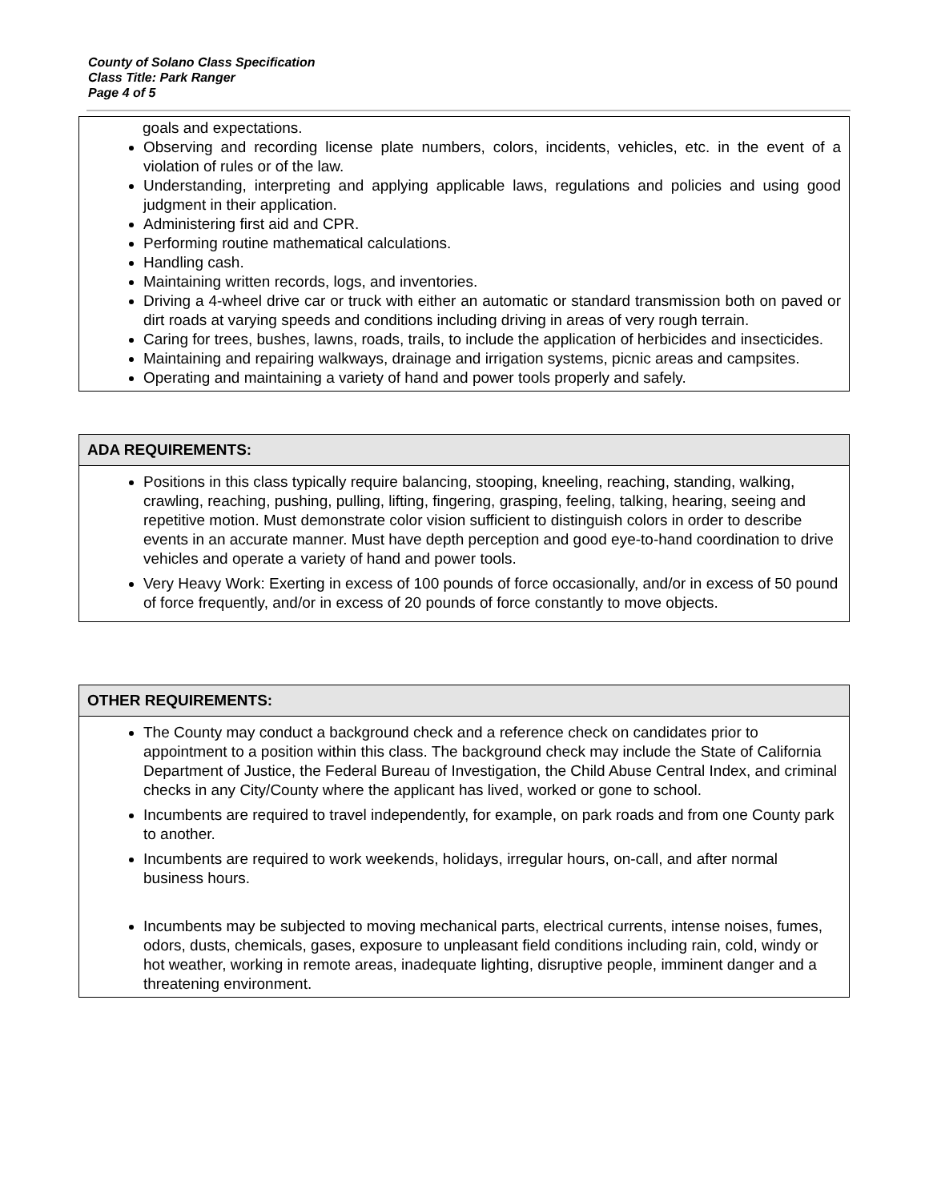County of Solano Class Specification
Class Title: Park Ranger
Page 4 of 5
goals and expectations.
Observing and recording license plate numbers, colors, incidents, vehicles, etc. in the event of a violation of rules or of the law.
Understanding, interpreting and applying applicable laws, regulations and policies and using good judgment in their application.
Administering first aid and CPR.
Performing routine mathematical calculations.
Handling cash.
Maintaining written records, logs, and inventories.
Driving a 4-wheel drive car or truck with either an automatic or standard transmission both on paved or dirt roads at varying speeds and conditions including driving in areas of very rough terrain.
Caring for trees, bushes, lawns, roads, trails, to include the application of herbicides and insecticides.
Maintaining and repairing walkways, drainage and irrigation systems, picnic areas and campsites.
Operating and maintaining a variety of hand and power tools properly and safely.
ADA REQUIREMENTS:
Positions in this class typically require balancing, stooping, kneeling, reaching, standing, walking, crawling, reaching, pushing, pulling, lifting, fingering, grasping, feeling, talking, hearing, seeing and repetitive motion. Must demonstrate color vision sufficient to distinguish colors in order to describe events in an accurate manner. Must have depth perception and good eye-to-hand coordination to drive vehicles and operate a variety of hand and power tools.
Very Heavy Work: Exerting in excess of 100 pounds of force occasionally, and/or in excess of 50 pound of force frequently, and/or in excess of 20 pounds of force constantly to move objects.
OTHER REQUIREMENTS:
The County may conduct a background check and a reference check on candidates prior to appointment to a position within this class. The background check may include the State of California Department of Justice, the Federal Bureau of Investigation, the Child Abuse Central Index, and criminal checks in any City/County where the applicant has lived, worked or gone to school.
Incumbents are required to travel independently, for example, on park roads and from one County park to another.
Incumbents are required to work weekends, holidays, irregular hours, on-call, and after normal business hours.
Incumbents may be subjected to moving mechanical parts, electrical currents, intense noises, fumes, odors, dusts, chemicals, gases, exposure to unpleasant field conditions including rain, cold, windy or hot weather, working in remote areas, inadequate lighting, disruptive people, imminent danger and a threatening environment.